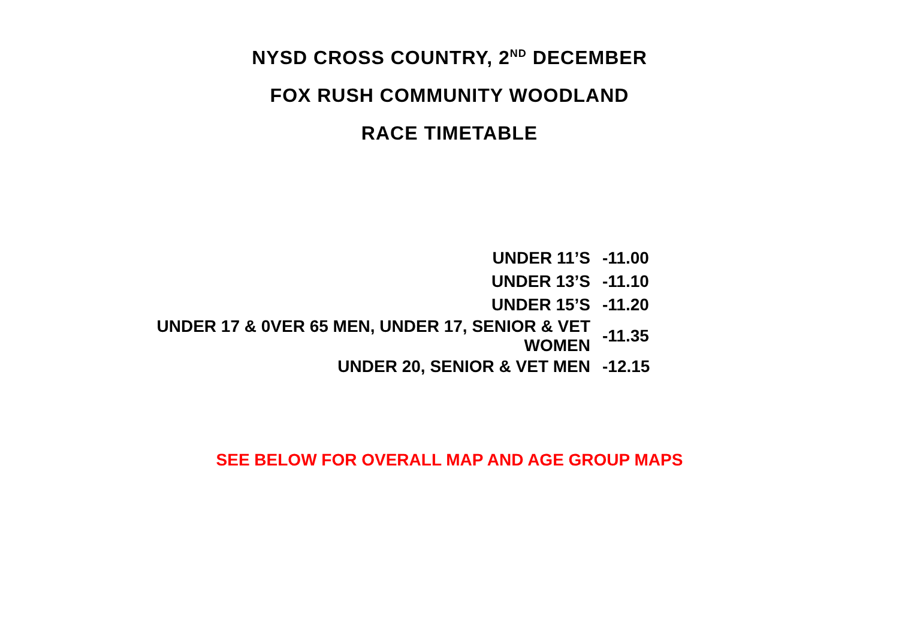NYSD CROSS COUNTRY, 2<sup>ND</sup> DECEMBER
FOX RUSH COMMUNITY WOODLAND
RACE TIMETABLE
| UNDER 11’S | -11.00 |
| UNDER 13’S | -11.10 |
| UNDER 15’S | -11.20 |
| UNDER 17 & 0VER 65 MEN, UNDER 17, SENIOR & VET WOMEN | -11.35 |
| UNDER 20, SENIOR & VET MEN | -12.15 |
SEE BELOW FOR OVERALL MAP AND AGE GROUP MAPS